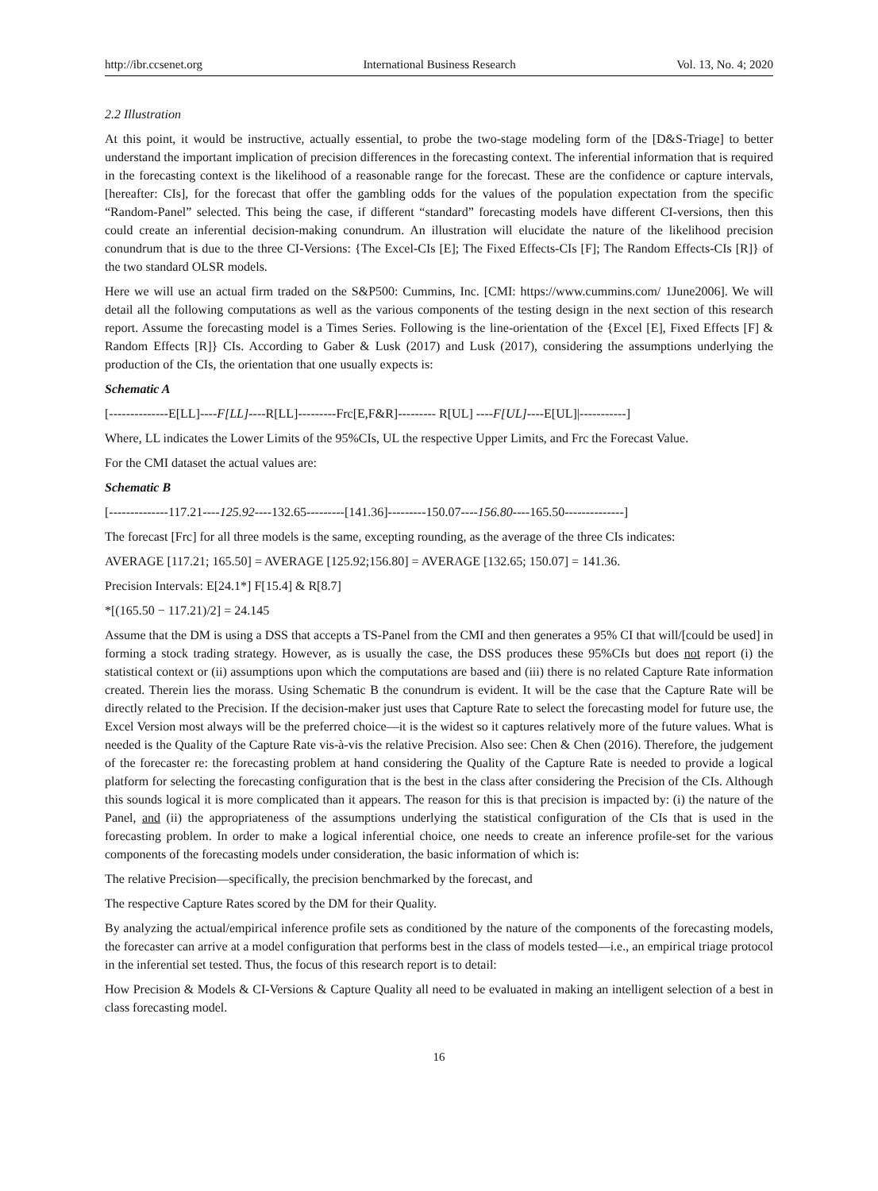http://ibr.ccsenet.org International Business Research Vol. 13, No. 4; 2020
2.2 Illustration
At this point, it would be instructive, actually essential, to probe the two-stage modeling form of the [D&S-Triage] to better understand the important implication of precision differences in the forecasting context. The inferential information that is required in the forecasting context is the likelihood of a reasonable range for the forecast. These are the confidence or capture intervals, [hereafter: CIs], for the forecast that offer the gambling odds for the values of the population expectation from the specific “Random-Panel” selected. This being the case, if different “standard” forecasting models have different CI-versions, then this could create an inferential decision-making conundrum. An illustration will elucidate the nature of the likelihood precision conundrum that is due to the three CI-Versions: {The Excel-CIs [E]; The Fixed Effects-CIs [F]; The Random Effects-CIs [R]} of the two standard OLSR models.
Here we will use an actual firm traded on the S&P500: Cummins, Inc. [CMI: https://www.cummins.com/ 1June2006]. We will detail all the following computations as well as the various components of the testing design in the next section of this research report. Assume the forecasting model is a Times Series. Following is the line-orientation of the {Excel [E], Fixed Effects [F] & Random Effects [R]} CIs. According to Gaber & Lusk (2017) and Lusk (2017), considering the assumptions underlying the production of the CIs, the orientation that one usually expects is:
Schematic A
[--------------E[LL]----F[LL]----R[LL]---------Frc[E,F&R]--------- R[UL] ----F[UL]----E[UL]|-----------]
Where, LL indicates the Lower Limits of the 95%CIs, UL the respective Upper Limits, and Frc the Forecast Value.
For the CMI dataset the actual values are:
Schematic B
[--------------117.21----125.92----132.65---------[141.36]---------150.07----156.80----165.50--------------]
The forecast [Frc] for all three models is the same, excepting rounding, as the average of the three CIs indicates:
AVERAGE [117.21; 165.50] = AVERAGE [125.92;156.80] = AVERAGE [132.65; 150.07] = 141.36.
Precision Intervals: E[24.1*] F[15.4] & R[8.7]
*[(165.50 − 117.21)/2] = 24.145
Assume that the DM is using a DSS that accepts a TS-Panel from the CMI and then generates a 95% CI that will/[could be used] in forming a stock trading strategy. However, as is usually the case, the DSS produces these 95%CIs but does not report (i) the statistical context or (ii) assumptions upon which the computations are based and (iii) there is no related Capture Rate information created. Therein lies the morass. Using Schematic B the conundrum is evident. It will be the case that the Capture Rate will be directly related to the Precision. If the decision-maker just uses that Capture Rate to select the forecasting model for future use, the Excel Version most always will be the preferred choice—it is the widest so it captures relatively more of the future values. What is needed is the Quality of the Capture Rate vis-à-vis the relative Precision. Also see: Chen & Chen (2016). Therefore, the judgement of the forecaster re: the forecasting problem at hand considering the Quality of the Capture Rate is needed to provide a logical platform for selecting the forecasting configuration that is the best in the class after considering the Precision of the CIs. Although this sounds logical it is more complicated than it appears. The reason for this is that precision is impacted by: (i) the nature of the Panel, and (ii) the appropriateness of the assumptions underlying the statistical configuration of the CIs that is used in the forecasting problem. In order to make a logical inferential choice, one needs to create an inference profile-set for the various components of the forecasting models under consideration, the basic information of which is:
The relative Precision—specifically, the precision benchmarked by the forecast, and
The respective Capture Rates scored by the DM for their Quality.
By analyzing the actual/empirical inference profile sets as conditioned by the nature of the components of the forecasting models, the forecaster can arrive at a model configuration that performs best in the class of models tested—i.e., an empirical triage protocol in the inferential set tested. Thus, the focus of this research report is to detail:
How Precision & Models & CI-Versions & Capture Quality all need to be evaluated in making an intelligent selection of a best in class forecasting model.
16